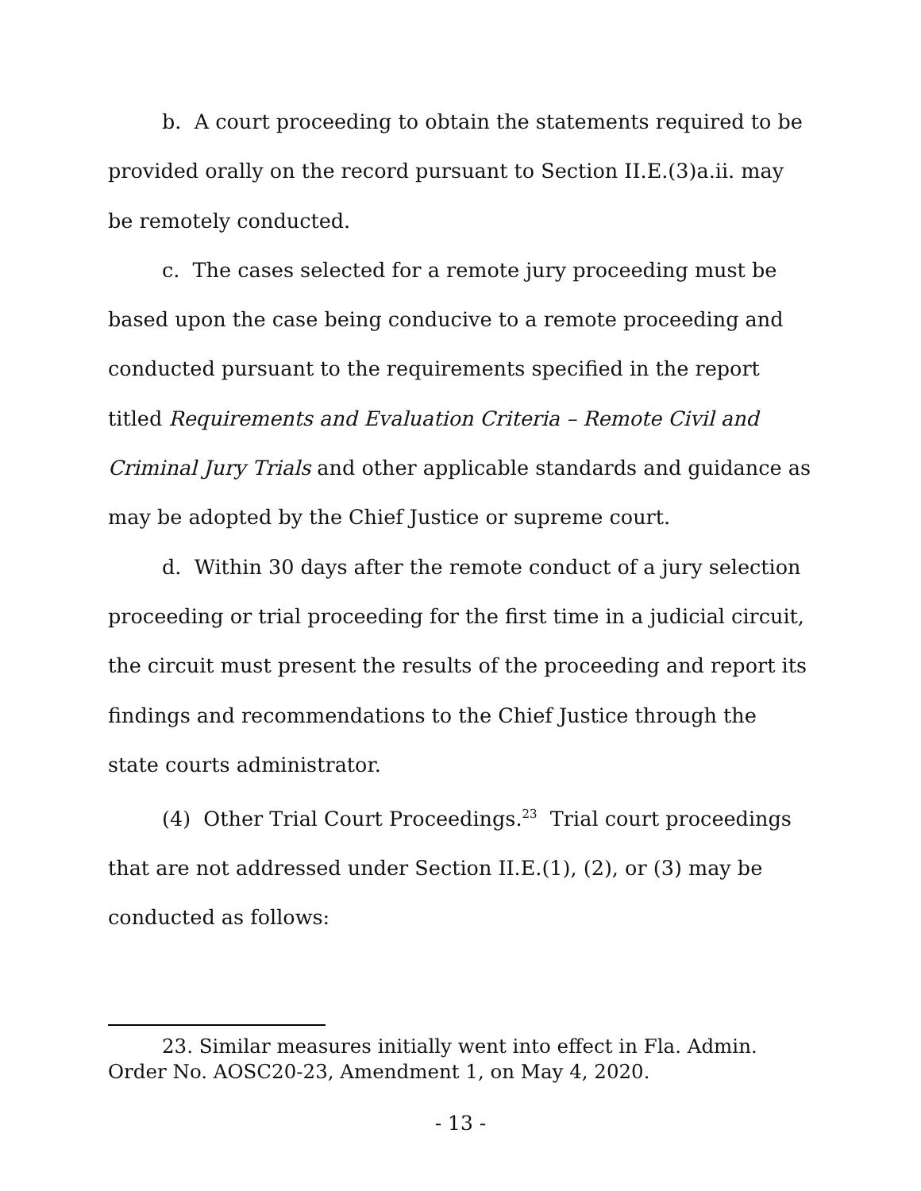b. A court proceeding to obtain the statements required to be provided orally on the record pursuant to Section II.E.(3)a.ii. may be remotely conducted.
c. The cases selected for a remote jury proceeding must be based upon the case being conducive to a remote proceeding and conducted pursuant to the requirements specified in the report titled Requirements and Evaluation Criteria – Remote Civil and Criminal Jury Trials and other applicable standards and guidance as may be adopted by the Chief Justice or supreme court.
d. Within 30 days after the remote conduct of a jury selection proceeding or trial proceeding for the first time in a judicial circuit, the circuit must present the results of the proceeding and report its findings and recommendations to the Chief Justice through the state courts administrator.
(4) Other Trial Court Proceedings.<sup>23</sup> Trial court proceedings that are not addressed under Section II.E.(1), (2), or (3) may be conducted as follows:
23. Similar measures initially went into effect in Fla. Admin. Order No. AOSC20-23, Amendment 1, on May 4, 2020.
- 13 -